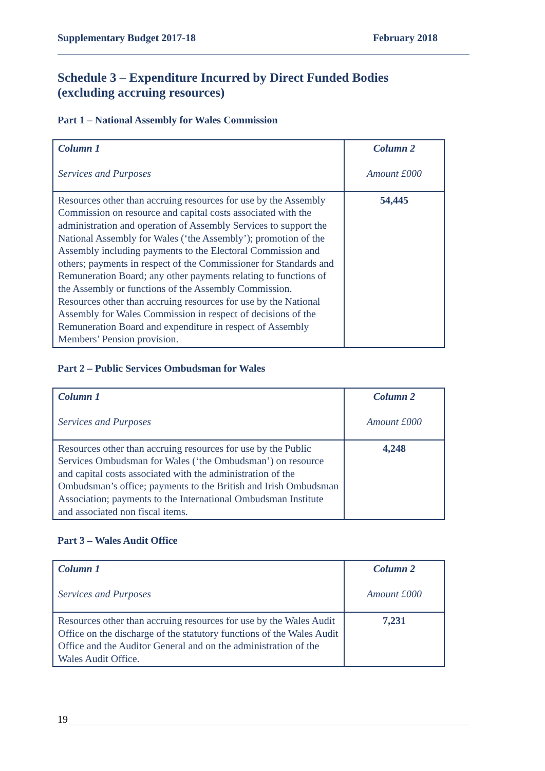Supplementary Budget 2017-18 February 2018
Schedule 3 – Expenditure Incurred by Direct Funded Bodies (excluding accruing resources)
Part 1 – National Assembly for Wales Commission
| Column 1 Services and Purposes | Column 2 Amount £000 |
| Resources other than accruing resources for use by the Assembly Commission on resource and capital costs associated with the administration and operation of Assembly Services to support the National Assembly for Wales (‘the Assembly’); promotion of the Assembly including payments to the Electoral Commission and others; payments in respect of the Commissioner for Standards and Remuneration Board; any other payments relating to functions of the Assembly or functions of the Assembly Commission. Resources other than accruing resources for use by the National Assembly for Wales Commission in respect of decisions of the Remuneration Board and expenditure in respect of Assembly Members’ Pension provision. | 54,445 |
Part 2 – Public Services Ombudsman for Wales
| Column 1 Services and Purposes | Column 2 Amount £000 |
| Resources other than accruing resources for use by the Public Services Ombudsman for Wales (‘the Ombudsman’) on resource and capital costs associated with the administration of the Ombudsman’s office; payments to the British and Irish Ombudsman Association; payments to the International Ombudsman Institute and associated non fiscal items. | 4,248 |
Part 3 – Wales Audit Office
| Column 1 Services and Purposes | Column 2 Amount £000 |
| Resources other than accruing resources for use by the Wales Audit Office on the discharge of the statutory functions of the Wales Audit Office and the Auditor General and on the administration of the Wales Audit Office. | 7,231 |
19